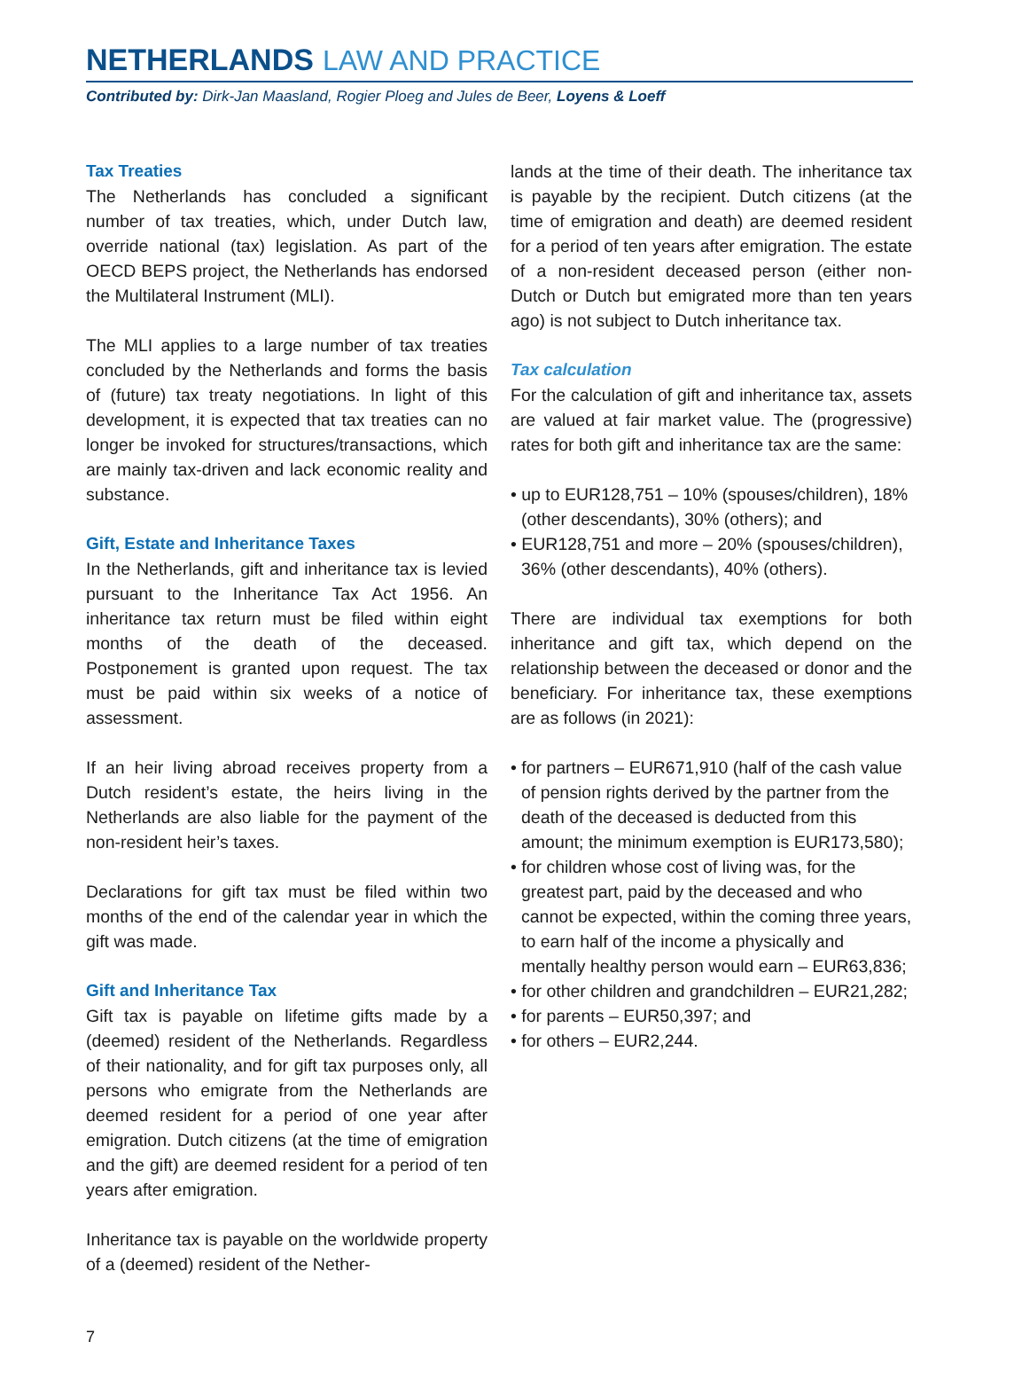NETHERLANDS LAW AND PRACTICE
Contributed by: Dirk-Jan Maasland, Rogier Ploeg and Jules de Beer, Loyens & Loeff
Tax Treaties
The Netherlands has concluded a significant number of tax treaties, which, under Dutch law, override national (tax) legislation. As part of the OECD BEPS project, the Netherlands has endorsed the Multilateral Instrument (MLI).
The MLI applies to a large number of tax treaties concluded by the Netherlands and forms the basis of (future) tax treaty negotiations. In light of this development, it is expected that tax treaties can no longer be invoked for structures/transactions, which are mainly tax-driven and lack economic reality and substance.
Gift, Estate and Inheritance Taxes
In the Netherlands, gift and inheritance tax is levied pursuant to the Inheritance Tax Act 1956. An inheritance tax return must be filed within eight months of the death of the deceased. Postponement is granted upon request. The tax must be paid within six weeks of a notice of assessment.
If an heir living abroad receives property from a Dutch resident’s estate, the heirs living in the Netherlands are also liable for the payment of the non-resident heir’s taxes.
Declarations for gift tax must be filed within two months of the end of the calendar year in which the gift was made.
Gift and Inheritance Tax
Gift tax is payable on lifetime gifts made by a (deemed) resident of the Netherlands. Regardless of their nationality, and for gift tax purposes only, all persons who emigrate from the Netherlands are deemed resident for a period of one year after emigration. Dutch citizens (at the time of emigration and the gift) are deemed resident for a period of ten years after emigration.
Inheritance tax is payable on the worldwide property of a (deemed) resident of the Nether-
lands at the time of their death. The inheritance tax is payable by the recipient. Dutch citizens (at the time of emigration and death) are deemed resident for a period of ten years after emigration. The estate of a non-resident deceased person (either non-Dutch or Dutch but emigrated more than ten years ago) is not subject to Dutch inheritance tax.
Tax calculation
For the calculation of gift and inheritance tax, assets are valued at fair market value. The (progressive) rates for both gift and inheritance tax are the same:
• up to EUR128,751 – 10% (spouses/children), 18% (other descendants), 30% (others); and
• EUR128,751 and more – 20% (spouses/children), 36% (other descendants), 40% (others).
There are individual tax exemptions for both inheritance and gift tax, which depend on the relationship between the deceased or donor and the beneficiary. For inheritance tax, these exemptions are as follows (in 2021):
• for partners – EUR671,910 (half of the cash value of pension rights derived by the partner from the death of the deceased is deducted from this amount; the minimum exemption is EUR173,580);
• for children whose cost of living was, for the greatest part, paid by the deceased and who cannot be expected, within the coming three years, to earn half of the income a physically and mentally healthy person would earn – EUR63,836;
• for other children and grandchildren – EUR21,282;
• for parents – EUR50,397; and
• for others – EUR2,244.
7